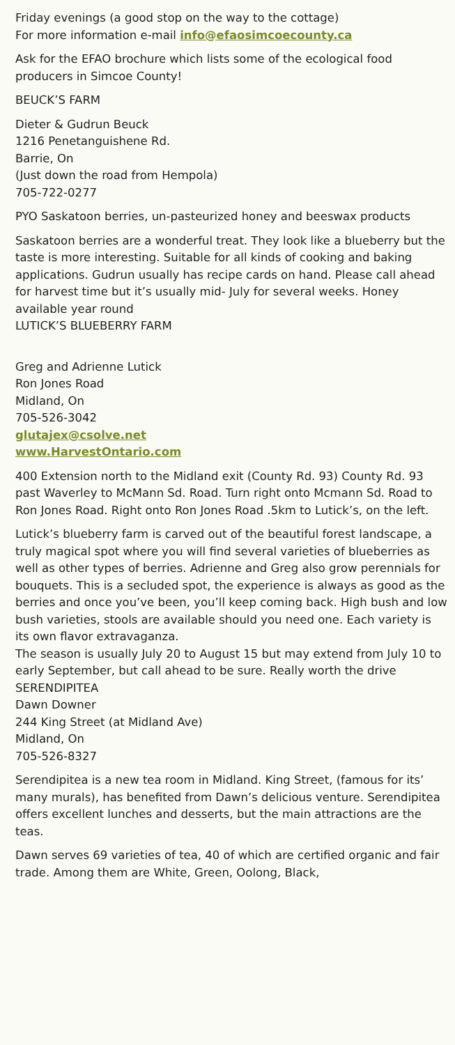Friday evenings (a good stop on the way to the cottage)
For more information e-mail info@efaosimcoecounty.ca
Ask for the EFAO brochure which lists some of the ecological food producers in Simcoe County!
BEUCK’S FARM
Dieter & Gudrun Beuck
1216 Penetanguishene Rd.
Barrie, On
(Just down the road from Hempola)
705-722-0277
PYO Saskatoon berries, un-pasteurized honey and beeswax products
Saskatoon berries are a wonderful treat. They look like a blueberry but the taste is more interesting. Suitable for all kinds of cooking and baking applications. Gudrun usually has recipe cards on hand. Please call ahead for harvest time but it’s usually mid- July for several weeks. Honey available year round
LUTICK’S BLUEBERRY FARM
Greg and Adrienne Lutick
Ron Jones Road
Midland, On
705-526-3042
glutajex@csolve.net
www.HarvestOntario.com
400 Extension north to the Midland exit (County Rd. 93) County Rd. 93 past Waverley to McMann Sd. Road. Turn right onto Mcmann Sd. Road to Ron Jones Road. Right onto Ron Jones Road .5km to Lutick’s, on the left.
Lutick’s blueberry farm is carved out of the beautiful forest landscape, a truly magical spot where you will find several varieties of blueberries as well as other types of berries. Adrienne and Greg also grow perennials for bouquets. This is a secluded spot, the experience is always as good as the berries and once you’ve been, you’ll keep coming back. High bush and low bush varieties, stools are available should you need one. Each variety is its own flavor extravaganza.
The season is usually July 20 to August 15 but may extend from July 10 to early September, but call ahead to be sure. Really worth the drive
SERENDIPITEA
Dawn Downer
244 King Street (at Midland Ave)
Midland, On
705-526-8327
Serendipitea is a new tea room in Midland. King Street, (famous for its’ many murals), has benefited from Dawn’s delicious venture. Serendipitea offers excellent lunches and desserts, but the main attractions are the teas.
Dawn serves 69 varieties of tea, 40 of which are certified organic and fair trade. Among them are White, Green, Oolong, Black,